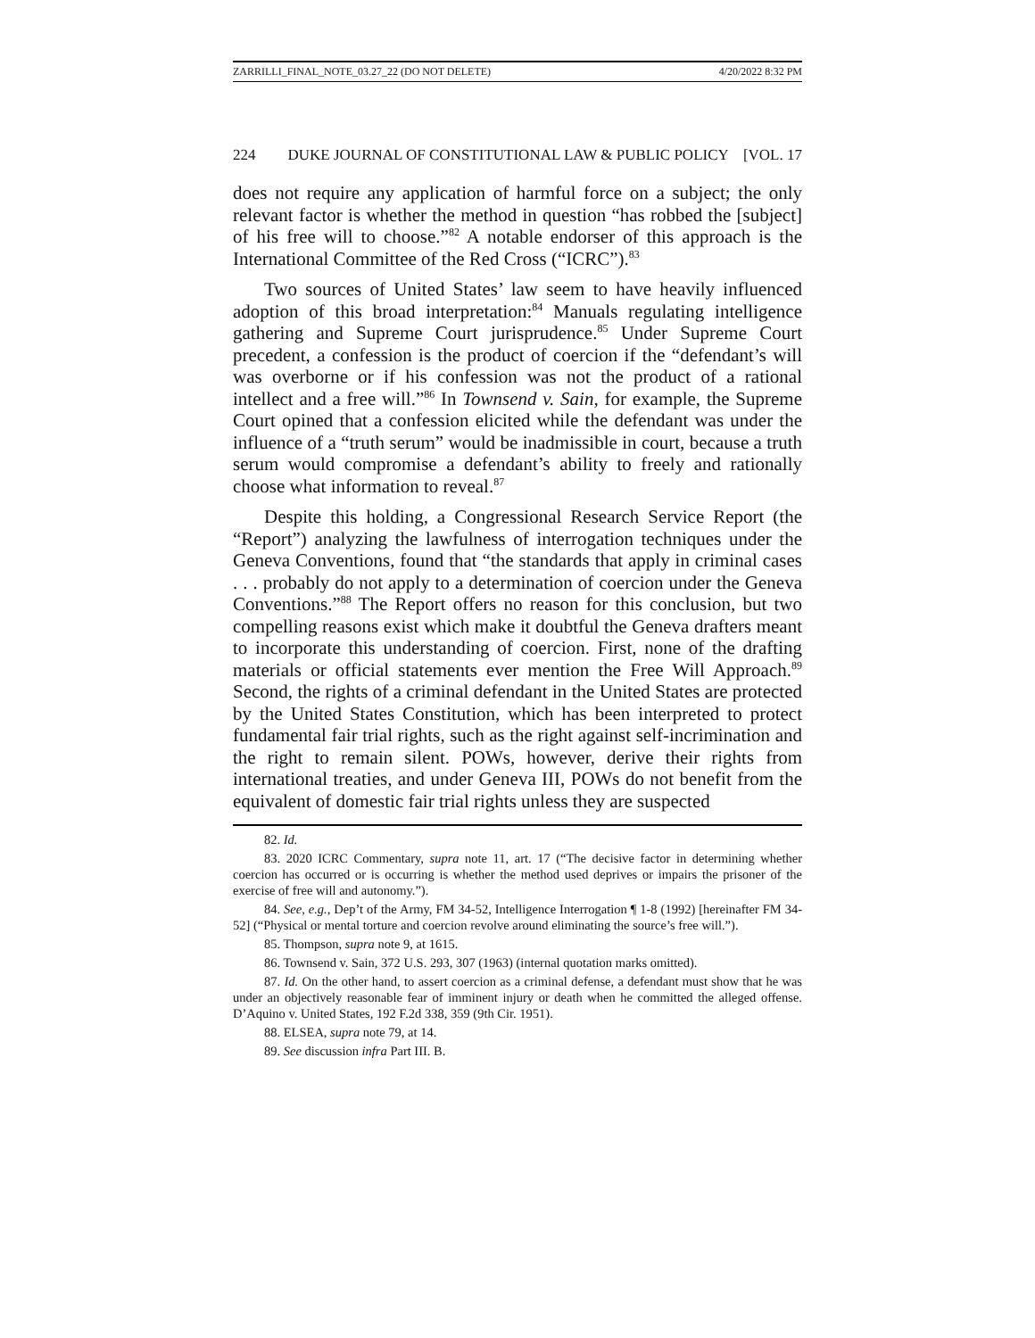ZARRILLI_FINAL_NOTE_03.27_22 (DO NOT DELETE) 4/20/2022 8:32 PM
224 DUKE JOURNAL OF CONSTITUTIONAL LAW & PUBLIC POLICY [VOL. 17
does not require any application of harmful force on a subject; the only relevant factor is whether the method in question “has robbed the [subject] of his free will to choose.”<sup>82</sup> A notable endorser of this approach is the International Committee of the Red Cross (“ICRC”).<sup>83</sup>
Two sources of United States’ law seem to have heavily influenced adoption of this broad interpretation:<sup>84</sup> Manuals regulating intelligence gathering and Supreme Court jurisprudence.<sup>85</sup> Under Supreme Court precedent, a confession is the product of coercion if the “defendant’s will was overborne or if his confession was not the product of a rational intellect and a free will.”<sup>86</sup> In Townsend v. Sain, for example, the Supreme Court opined that a confession elicited while the defendant was under the influence of a “truth serum” would be inadmissible in court, because a truth serum would compromise a defendant’s ability to freely and rationally choose what information to reveal.<sup>87</sup>
Despite this holding, a Congressional Research Service Report (the “Report”) analyzing the lawfulness of interrogation techniques under the Geneva Conventions, found that “the standards that apply in criminal cases . . . probably do not apply to a determination of coercion under the Geneva Conventions.”<sup>88</sup> The Report offers no reason for this conclusion, but two compelling reasons exist which make it doubtful the Geneva drafters meant to incorporate this understanding of coercion. First, none of the drafting materials or official statements ever mention the Free Will Approach.<sup>89</sup> Second, the rights of a criminal defendant in the United States are protected by the United States Constitution, which has been interpreted to protect fundamental fair trial rights, such as the right against self-incrimination and the right to remain silent. POWs, however, derive their rights from international treaties, and under Geneva III, POWs do not benefit from the equivalent of domestic fair trial rights unless they are suspected
82. Id.
83. 2020 ICRC Commentary, supra note 11, art. 17 (“The decisive factor in determining whether coercion has occurred or is occurring is whether the method used deprives or impairs the prisoner of the exercise of free will and autonomy.”).
84. See, e.g., Dep’t of the Army, FM 34-52, Intelligence Interrogation ¶ 1-8 (1992) [hereinafter FM 34-52] (“Physical or mental torture and coercion revolve around eliminating the source’s free will.”).
85. Thompson, supra note 9, at 1615.
86. Townsend v. Sain, 372 U.S. 293, 307 (1963) (internal quotation marks omitted).
87. Id. On the other hand, to assert coercion as a criminal defense, a defendant must show that he was under an objectively reasonable fear of imminent injury or death when he committed the alleged offense. D’Aquino v. United States, 192 F.2d 338, 359 (9th Cir. 1951).
88. ELSEA, supra note 79, at 14.
89. See discussion infra Part III. B.